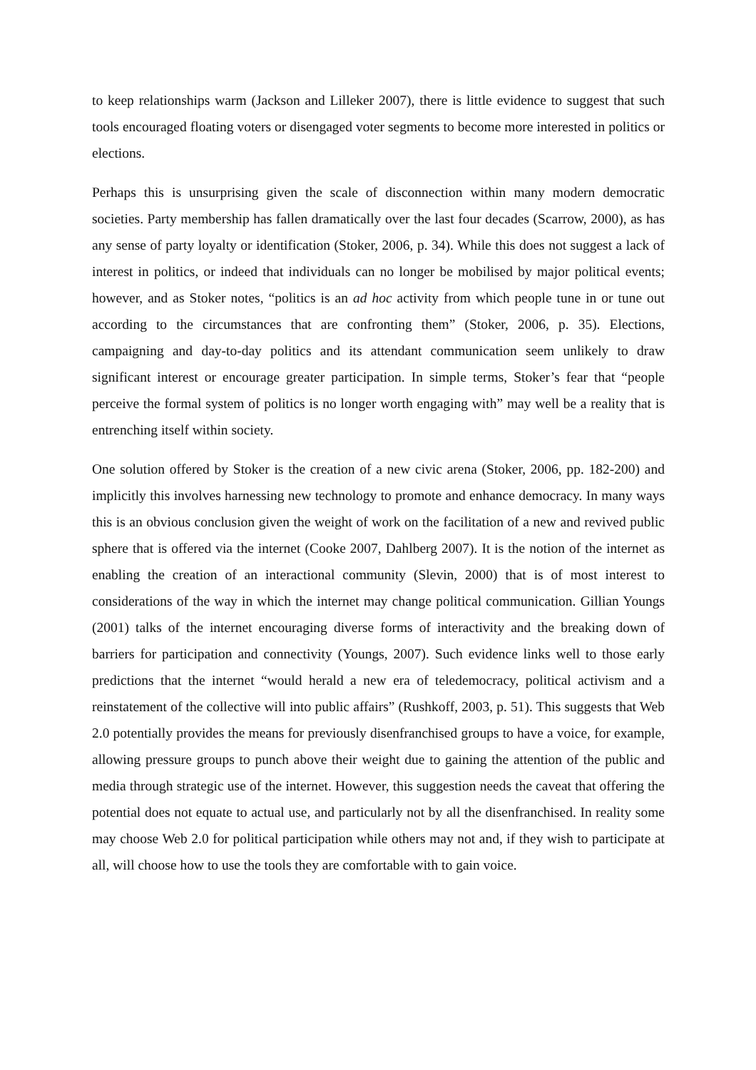to keep relationships warm (Jackson and Lilleker 2007), there is little evidence to suggest that such tools encouraged floating voters or disengaged voter segments to become more interested in politics or elections.
Perhaps this is unsurprising given the scale of disconnection within many modern democratic societies. Party membership has fallen dramatically over the last four decades (Scarrow, 2000), as has any sense of party loyalty or identification (Stoker, 2006, p. 34). While this does not suggest a lack of interest in politics, or indeed that individuals can no longer be mobilised by major political events; however, and as Stoker notes, “politics is an ad hoc activity from which people tune in or tune out according to the circumstances that are confronting them” (Stoker, 2006, p. 35). Elections, campaigning and day-to-day politics and its attendant communication seem unlikely to draw significant interest or encourage greater participation. In simple terms, Stoker’s fear that “people perceive the formal system of politics is no longer worth engaging with” may well be a reality that is entrenching itself within society.
One solution offered by Stoker is the creation of a new civic arena (Stoker, 2006, pp. 182-200) and implicitly this involves harnessing new technology to promote and enhance democracy. In many ways this is an obvious conclusion given the weight of work on the facilitation of a new and revived public sphere that is offered via the internet (Cooke 2007, Dahlberg 2007). It is the notion of the internet as enabling the creation of an interactional community (Slevin, 2000) that is of most interest to considerations of the way in which the internet may change political communication. Gillian Youngs (2001) talks of the internet encouraging diverse forms of interactivity and the breaking down of barriers for participation and connectivity (Youngs, 2007). Such evidence links well to those early predictions that the internet “would herald a new era of teledemocracy, political activism and a reinstatement of the collective will into public affairs” (Rushkoff, 2003, p. 51). This suggests that Web 2.0 potentially provides the means for previously disenfranchised groups to have a voice, for example, allowing pressure groups to punch above their weight due to gaining the attention of the public and media through strategic use of the internet. However, this suggestion needs the caveat that offering the potential does not equate to actual use, and particularly not by all the disenfranchised. In reality some may choose Web 2.0 for political participation while others may not and, if they wish to participate at all, will choose how to use the tools they are comfortable with to gain voice.